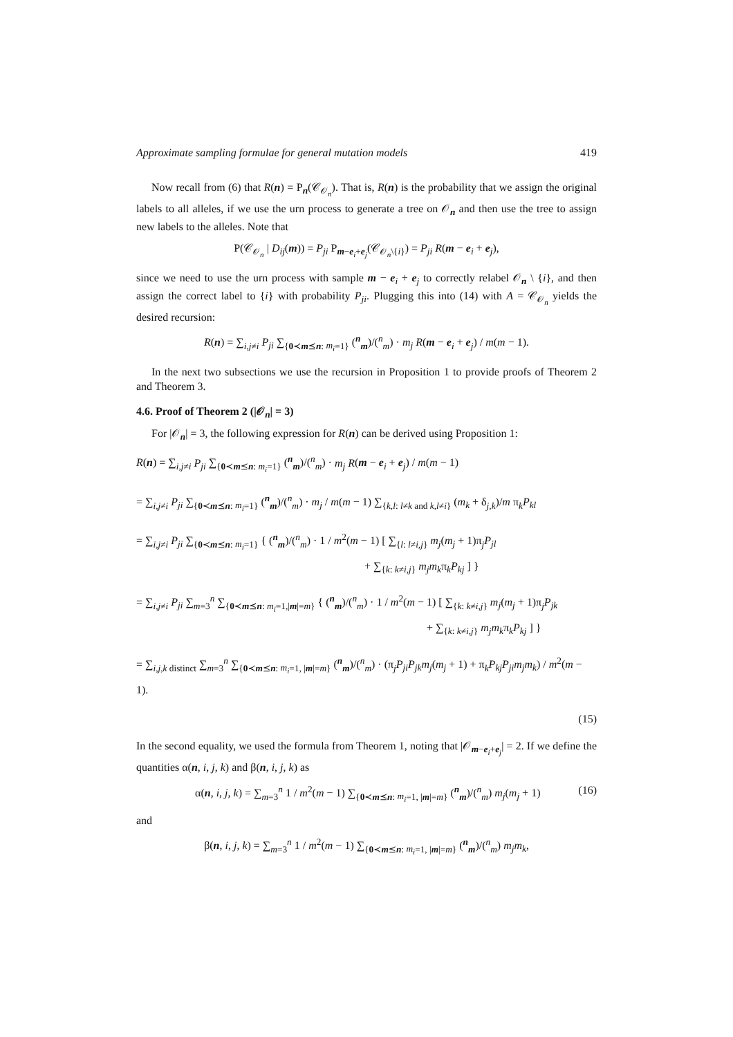Approximate sampling formulae for general mutation models 419
Now recall from (6) that R(n) = P<sub>n</sub>(𝒞<sub>𝒪<sub>n</sub></sub>). That is, R(n) is the probability that we assign the original labels to all alleles, if we use the urn process to generate a tree on 𝒪<sub>n</sub> and then use the tree to assign new labels to the alleles. Note that
P(𝒞<sub>𝒪<sub>n</sub></sub> | D<sub>ij</sub>(m)) = P<sub>ji</sub> P<sub>m−e<sub>i</sub>+e<sub>j</sub></sub>(𝒞<sub>𝒪<sub>n</sub>\{i}</sub>) = P<sub>ji</sub> R(m − e<sub>i</sub> + e<sub>j</sub>),
since we need to use the urn process with sample m − e<sub>i</sub> + e<sub>j</sub> to correctly relabel 𝒪<sub>n</sub> \ {i}, and then assign the correct label to {i} with probability P<sub>ji</sub>. Plugging this into (14) with A = 𝒞<sub>𝒪<sub>n</sub></sub> yields the desired recursion:
R(n) = ∑<sub>i,j≠i</sub> P<sub>ji</sub> ∑<sub>{0≺m⪯n: m<sub>i</sub>=1}</sub> (<sup>n</sup><sub>m</sub>)/(<sup>n</sup><sub>m</sub>) · m<sub>j</sub> R(m − e<sub>i</sub> + e<sub>j</sub>) / m(m − 1).
In the next two subsections we use the recursion in Proposition 1 to provide proofs of Theorem 2 and Theorem 3.
4.6. Proof of Theorem 2 (|𝒪<sub>n</sub>| = 3)
For |𝒪<sub>n</sub>| = 3, the following expression for R(n) can be derived using Proposition 1:
R(n) = ∑<sub>i,j≠i</sub> P<sub>ji</sub> ∑<sub>{0≺m⪯n: m<sub>i</sub>=1}</sub> (<sup>n</sup><sub>m</sub>)/(<sup>n</sup><sub>m</sub>) · m<sub>j</sub> R(m − e<sub>i</sub> + e<sub>j</sub>) / m(m − 1)
= ∑<sub>i,j≠i</sub> P<sub>ji</sub> ∑<sub>{0≺m⪯n: m<sub>i</sub>=1}</sub> (<sup>n</sup><sub>m</sub>)/(<sup>n</sup><sub>m</sub>) · m<sub>j</sub> / m(m − 1) ∑<sub>{k,l: l≠k and k,l≠i}</sub> (m<sub>k</sub> + δ<sub>j,k</sub>)/m π<sub>k</sub>P<sub>kl</sub>
= ∑<sub>i,j≠i</sub> P<sub>ji</sub> ∑<sub>{0≺m⪯n: m<sub>i</sub>=1}</sub> { (<sup>n</sup><sub>m</sub>)/(<sup>n</sup><sub>m</sub>) · 1 / m<sup>2</sup>(m − 1) [ ∑<sub>{l: l≠i,j}</sub> m<sub>j</sub>(m<sub>j</sub> + 1)π<sub>j</sub>P<sub>jl</sub>
+ ∑<sub>{k: k≠i,j}</sub> m<sub>j</sub>m<sub>k</sub>π<sub>k</sub>P<sub>kj</sub> ] }
= ∑<sub>i,j≠i</sub> P<sub>ji</sub> ∑<sub>m=3</sub><sup>n</sup> ∑<sub>{0≺m⪯n: m<sub>i</sub>=1,|m|=m}</sub> { (<sup>n</sup><sub>m</sub>)/(<sup>n</sup><sub>m</sub>) · 1 / m<sup>2</sup>(m − 1) [ ∑<sub>{k: k≠i,j}</sub> m<sub>j</sub>(m<sub>j</sub> + 1)π<sub>j</sub>P<sub>jk</sub>
+ ∑<sub>{k: k≠i,j}</sub> m<sub>j</sub>m<sub>k</sub>π<sub>k</sub>P<sub>kj</sub> ] }
= ∑<sub>i,j,k distinct</sub> ∑<sub>m=3</sub><sup>n</sup> ∑<sub>{0≺m⪯n: m<sub>i</sub>=1, |m|=m}</sub> (<sup>n</sup><sub>m</sub>)/(<sup>n</sup><sub>m</sub>) · (π<sub>j</sub>P<sub>ji</sub>P<sub>jk</sub>m<sub>j</sub>(m<sub>j</sub> + 1) + π<sub>k</sub>P<sub>kj</sub>P<sub>ji</sub>m<sub>j</sub>m<sub>k</sub>) / m<sup>2</sup>(m − 1).
(15)
In the second equality, we used the formula from Theorem 1, noting that |𝒪<sub>m−e<sub>i</sub>+e<sub>j</sub></sub>| = 2. If we define the quantities α(n, i, j, k) and β(n, i, j, k) as
α(n, i, j, k) = ∑<sub>m=3</sub><sup>n</sup> 1 / m<sup>2</sup>(m − 1) ∑<sub>{0≺m⪯n: m<sub>i</sub>=1, |m|=m}</sub> (<sup>n</sup><sub>m</sub>)/(<sup>n</sup><sub>m</sub>) m<sub>j</sub>(m<sub>j</sub> + 1) (16)
and
β(n, i, j, k) = ∑<sub>m=3</sub><sup>n</sup> 1 / m<sup>2</sup>(m − 1) ∑<sub>{0≺m⪯n: m<sub>i</sub>=1, |m|=m}</sub> (<sup>n</sup><sub>m</sub>)/(<sup>n</sup><sub>m</sub>) m<sub>j</sub>m<sub>k</sub>,